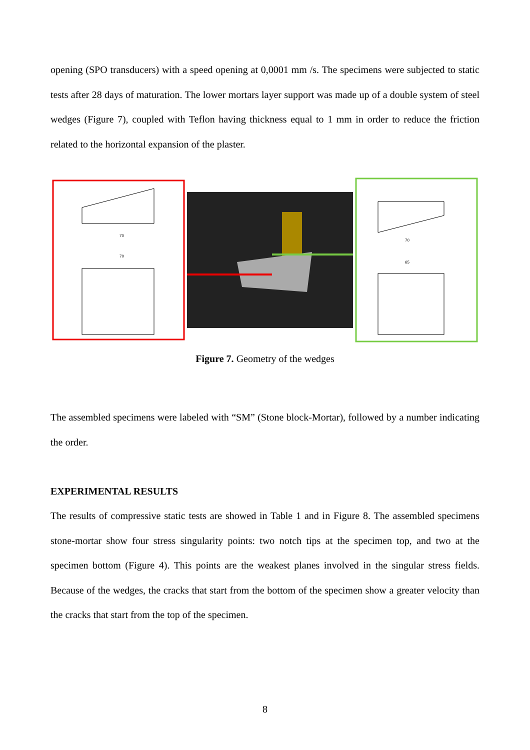opening (SPO transducers) with a speed opening at 0,0001 mm /s. The specimens were subjected to static tests after 28 days of maturation. The lower mortars layer support was made up of a double system of steel wedges (Figure 7), coupled with Teflon having thickness equal to 1 mm in order to reduce the friction related to the horizontal expansion of the plaster.
70
70
70
65
Figure 7. Geometry of the wedges
The assembled specimens were labeled with “SM” (Stone block-Mortar), followed by a number indicating the order.
EXPERIMENTAL RESULTS
The results of compressive static tests are showed in Table 1 and in Figure 8. The assembled specimens stone-mortar show four stress singularity points: two notch tips at the specimen top, and two at the specimen bottom (Figure 4). This points are the weakest planes involved in the singular stress fields. Because of the wedges, the cracks that start from the bottom of the specimen show a greater velocity than the cracks that start from the top of the specimen.
8